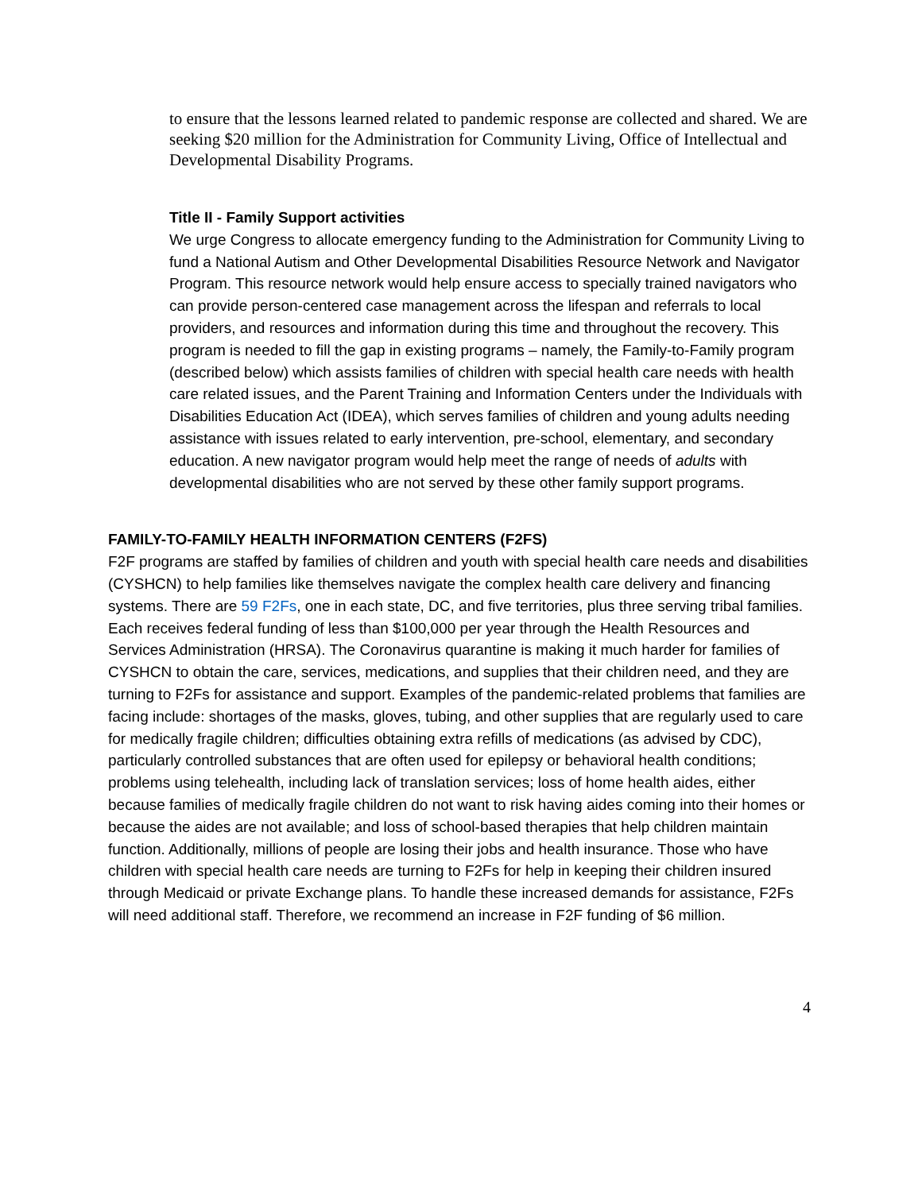to ensure that the lessons learned related to pandemic response are collected and shared. We are seeking $20 million for the Administration for Community Living, Office of Intellectual and Developmental Disability Programs.
Title II - Family Support activities
We urge Congress to allocate emergency funding to the Administration for Community Living to fund a National Autism and Other Developmental Disabilities Resource Network and Navigator Program. This resource network would help ensure access to specially trained navigators who can provide person-centered case management across the lifespan and referrals to local providers, and resources and information during this time and throughout the recovery. This program is needed to fill the gap in existing programs – namely, the Family-to-Family program (described below) which assists families of children with special health care needs with health care related issues, and the Parent Training and Information Centers under the Individuals with Disabilities Education Act (IDEA), which serves families of children and young adults needing assistance with issues related to early intervention, pre-school, elementary, and secondary education. A new navigator program would help meet the range of needs of adults with developmental disabilities who are not served by these other family support programs.
FAMILY-TO-FAMILY HEALTH INFORMATION CENTERS (F2FS)
F2F programs are staffed by families of children and youth with special health care needs and disabilities (CYSHCN) to help families like themselves navigate the complex health care delivery and financing systems. There are 59 F2Fs, one in each state, DC, and five territories, plus three serving tribal families. Each receives federal funding of less than $100,000 per year through the Health Resources and Services Administration (HRSA). The Coronavirus quarantine is making it much harder for families of CYSHCN to obtain the care, services, medications, and supplies that their children need, and they are turning to F2Fs for assistance and support. Examples of the pandemic-related problems that families are facing include: shortages of the masks, gloves, tubing, and other supplies that are regularly used to care for medically fragile children; difficulties obtaining extra refills of medications (as advised by CDC), particularly controlled substances that are often used for epilepsy or behavioral health conditions; problems using telehealth, including lack of translation services; loss of home health aides, either because families of medically fragile children do not want to risk having aides coming into their homes or because the aides are not available; and loss of school-based therapies that help children maintain function. Additionally, millions of people are losing their jobs and health insurance. Those who have children with special health care needs are turning to F2Fs for help in keeping their children insured through Medicaid or private Exchange plans. To handle these increased demands for assistance, F2Fs will need additional staff. Therefore, we recommend an increase in F2F funding of $6 million.
4